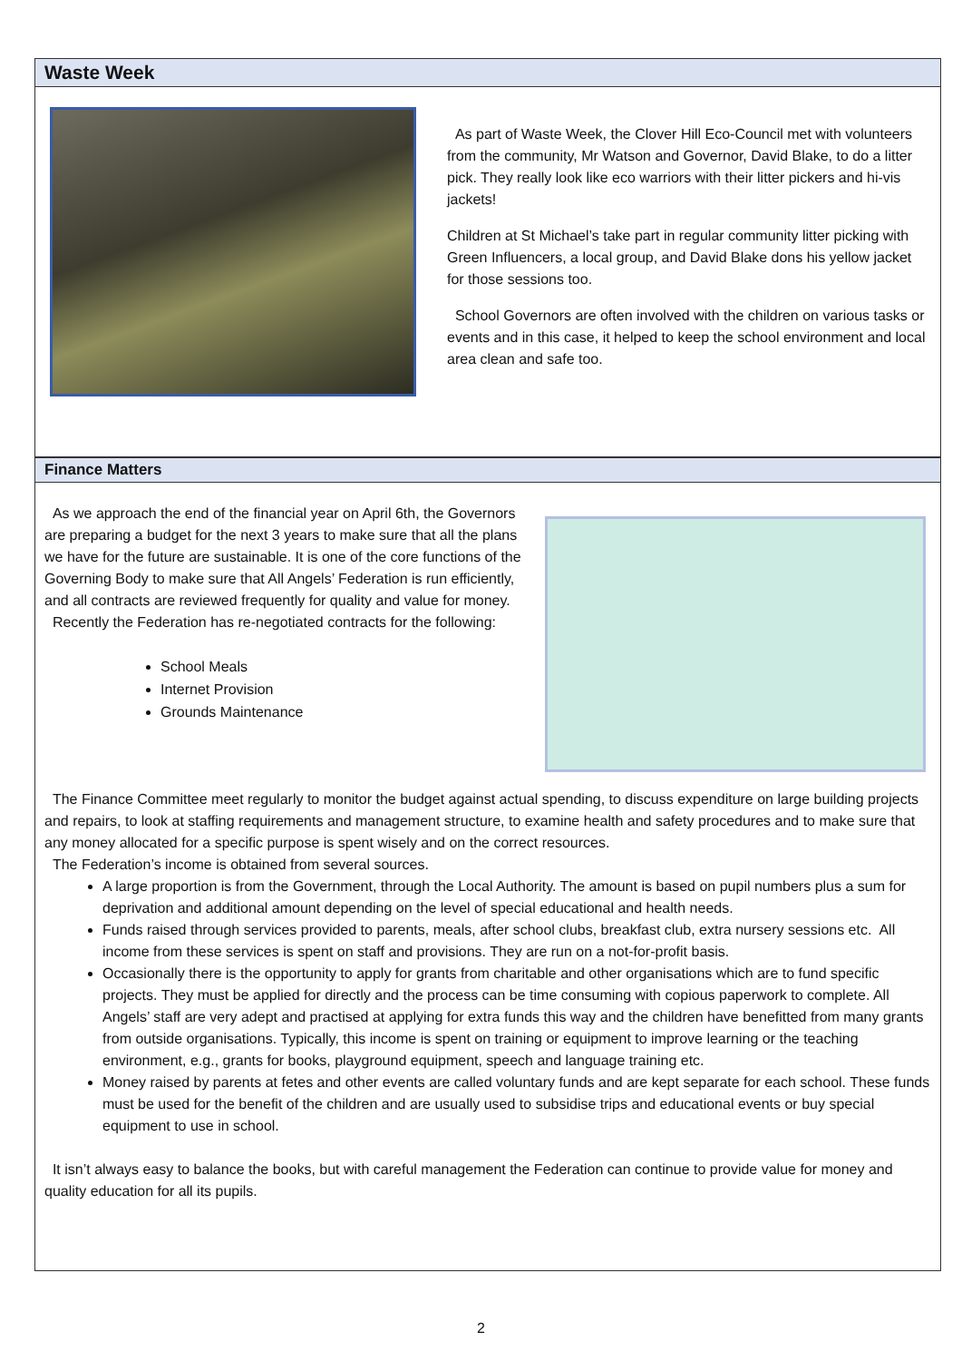Waste Week
As part of Waste Week, the Clover Hill Eco-Council met with volunteers from the community, Mr Watson and Governor, David Blake, to do a litter pick. They really look like eco warriors with their litter pickers and hi-vis jackets!
Children at St Michael’s take part in regular community litter picking with Green Influencers, a local group, and David Blake dons his yellow jacket for those sessions too.
School Governors are often involved with the children on various tasks or events and in this case, it helped to keep the school environment and local area clean and safe too.
Finance Matters
As we approach the end of the financial year on April 6th, the Governors are preparing a budget for the next 3 years to make sure that all the plans we have for the future are sustainable. It is one of the core functions of the Governing Body to make sure that All Angels’ Federation is run efficiently, and all contracts are reviewed frequently for quality and value for money.
Recently the Federation has re-negotiated contracts for the following:
School Meals
Internet Provision
Grounds Maintenance
The Finance Committee meet regularly to monitor the budget against actual spending, to discuss expenditure on large building projects and repairs, to look at staffing requirements and management structure, to examine health and safety procedures and to make sure that any money allocated for a specific purpose is spent wisely and on the correct resources.
The Federation’s income is obtained from several sources.
A large proportion is from the Government, through the Local Authority. The amount is based on pupil numbers plus a sum for deprivation and additional amount depending on the level of special educational and health needs.
Funds raised through services provided to parents, meals, after school clubs, breakfast club, extra nursery sessions etc. All income from these services is spent on staff and provisions. They are run on a not-for-profit basis.
Occasionally there is the opportunity to apply for grants from charitable and other organisations which are to fund specific projects. They must be applied for directly and the process can be time consuming with copious paperwork to complete. All Angels’ staff are very adept and practised at applying for extra funds this way and the children have benefitted from many grants from outside organisations. Typically, this income is spent on training or equipment to improve learning or the teaching environment, e.g., grants for books, playground equipment, speech and language training etc.
Money raised by parents at fetes and other events are called voluntary funds and are kept separate for each school. These funds must be used for the benefit of the children and are usually used to subsidise trips and educational events or buy special equipment to use in school.
It isn’t always easy to balance the books, but with careful management the Federation can continue to provide value for money and quality education for all its pupils.
2